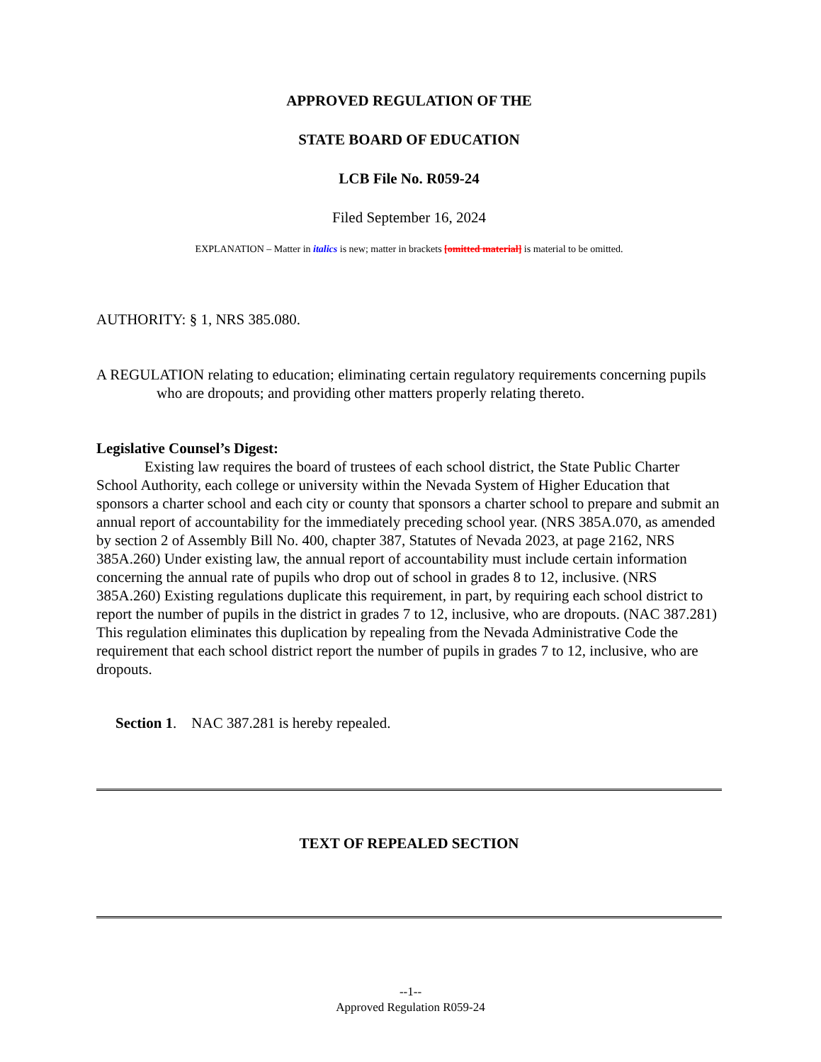APPROVED REGULATION OF THE
STATE BOARD OF EDUCATION
LCB File No. R059-24
Filed September 16, 2024
EXPLANATION – Matter in italics is new; matter in brackets [omitted material] is material to be omitted.
AUTHORITY: § 1, NRS 385.080.
A REGULATION relating to education; eliminating certain regulatory requirements concerning pupils who are dropouts; and providing other matters properly relating thereto.
Legislative Counsel’s Digest:
Existing law requires the board of trustees of each school district, the State Public Charter School Authority, each college or university within the Nevada System of Higher Education that sponsors a charter school and each city or county that sponsors a charter school to prepare and submit an annual report of accountability for the immediately preceding school year. (NRS 385A.070, as amended by section 2 of Assembly Bill No. 400, chapter 387, Statutes of Nevada 2023, at page 2162, NRS 385A.260) Under existing law, the annual report of accountability must include certain information concerning the annual rate of pupils who drop out of school in grades 8 to 12, inclusive. (NRS 385A.260) Existing regulations duplicate this requirement, in part, by requiring each school district to report the number of pupils in the district in grades 7 to 12, inclusive, who are dropouts. (NAC 387.281) This regulation eliminates this duplication by repealing from the Nevada Administrative Code the requirement that each school district report the number of pupils in grades 7 to 12, inclusive, who are dropouts.
Section 1. NAC 387.281 is hereby repealed.
TEXT OF REPEALED SECTION
--1--
Approved Regulation R059-24